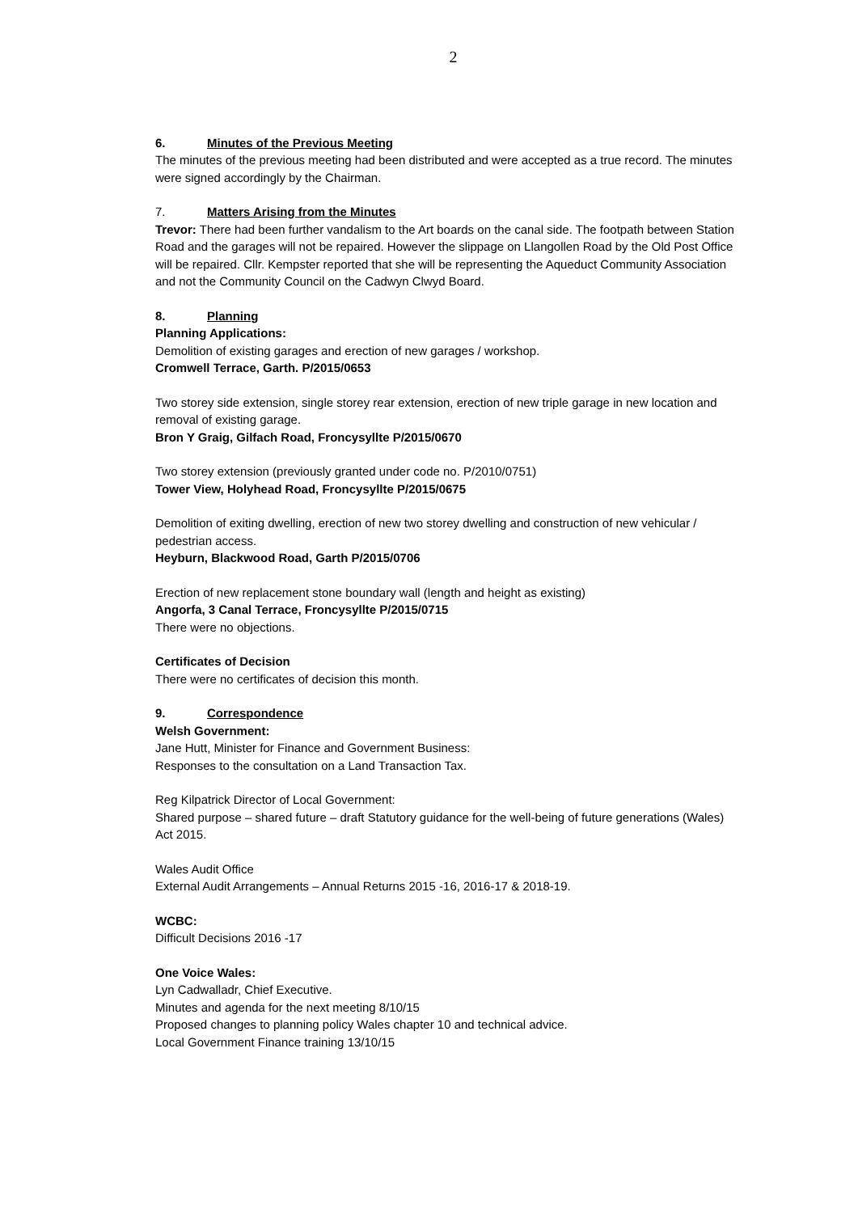2
6. Minutes of the Previous Meeting
The minutes of the previous meeting had been distributed and were accepted as a true record. The minutes were signed accordingly by the Chairman.
7. Matters Arising from the Minutes
Trevor: There had been further vandalism to the Art boards on the canal side. The footpath between Station Road and the garages will not be repaired. However the slippage on Llangollen Road by the Old Post Office will be repaired. Cllr. Kempster reported that she will be representing the Aqueduct Community Association and not the Community Council on the Cadwyn Clwyd Board.
8. Planning
Planning Applications:
Demolition of existing garages and erection of new garages / workshop.
Cromwell Terrace, Garth. P/2015/0653
Two storey side extension, single storey rear extension, erection of new triple garage in new location and removal of existing garage.
Bron Y Graig, Gilfach Road, Froncysyllte P/2015/0670
Two storey extension (previously granted under code no. P/2010/0751)
Tower View, Holyhead Road, Froncysyllte P/2015/0675
Demolition of exiting dwelling, erection of new two storey dwelling and construction of new vehicular / pedestrian access.
Heyburn, Blackwood Road, Garth P/2015/0706
Erection of new replacement stone boundary wall (length and height as existing)
Angorfa, 3 Canal Terrace, Froncysyllte P/2015/0715
There were no objections.
Certificates of Decision
There were no certificates of decision this month.
9. Correspondence
Welsh Government:
Jane Hutt, Minister for Finance and Government Business:
Responses to the consultation on a Land Transaction Tax.
Reg Kilpatrick Director of Local Government:
Shared purpose – shared future – draft Statutory guidance for the well-being of future generations (Wales) Act 2015.
Wales Audit Office
External Audit Arrangements – Annual Returns 2015 -16, 2016-17 & 2018-19.
WCBC:
Difficult Decisions 2016 -17
One Voice Wales:
Lyn Cadwalladr, Chief Executive.
Minutes and agenda for the next meeting 8/10/15
Proposed changes to planning policy Wales chapter 10 and technical advice.
Local Government Finance training 13/10/15